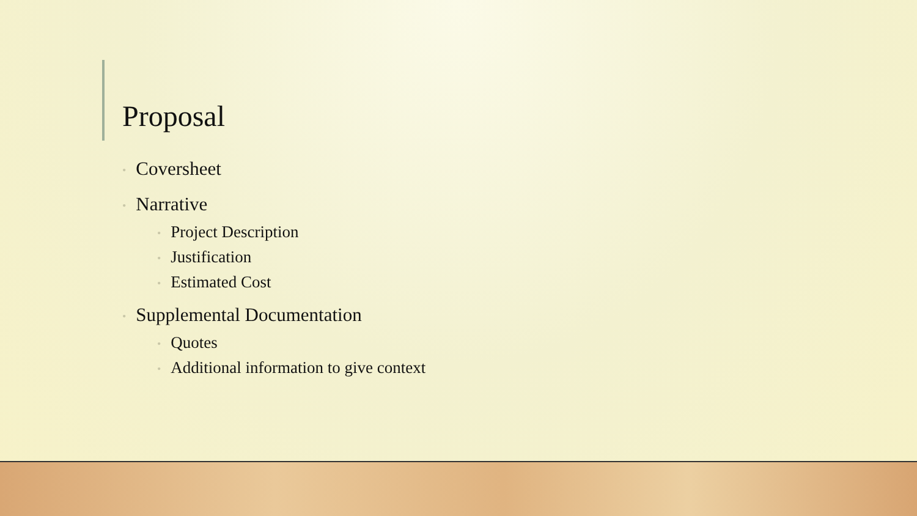Proposal
• Coversheet
• Narrative
• Project Description
• Justification
• Estimated Cost
• Supplemental Documentation
• Quotes
• Additional information to give context